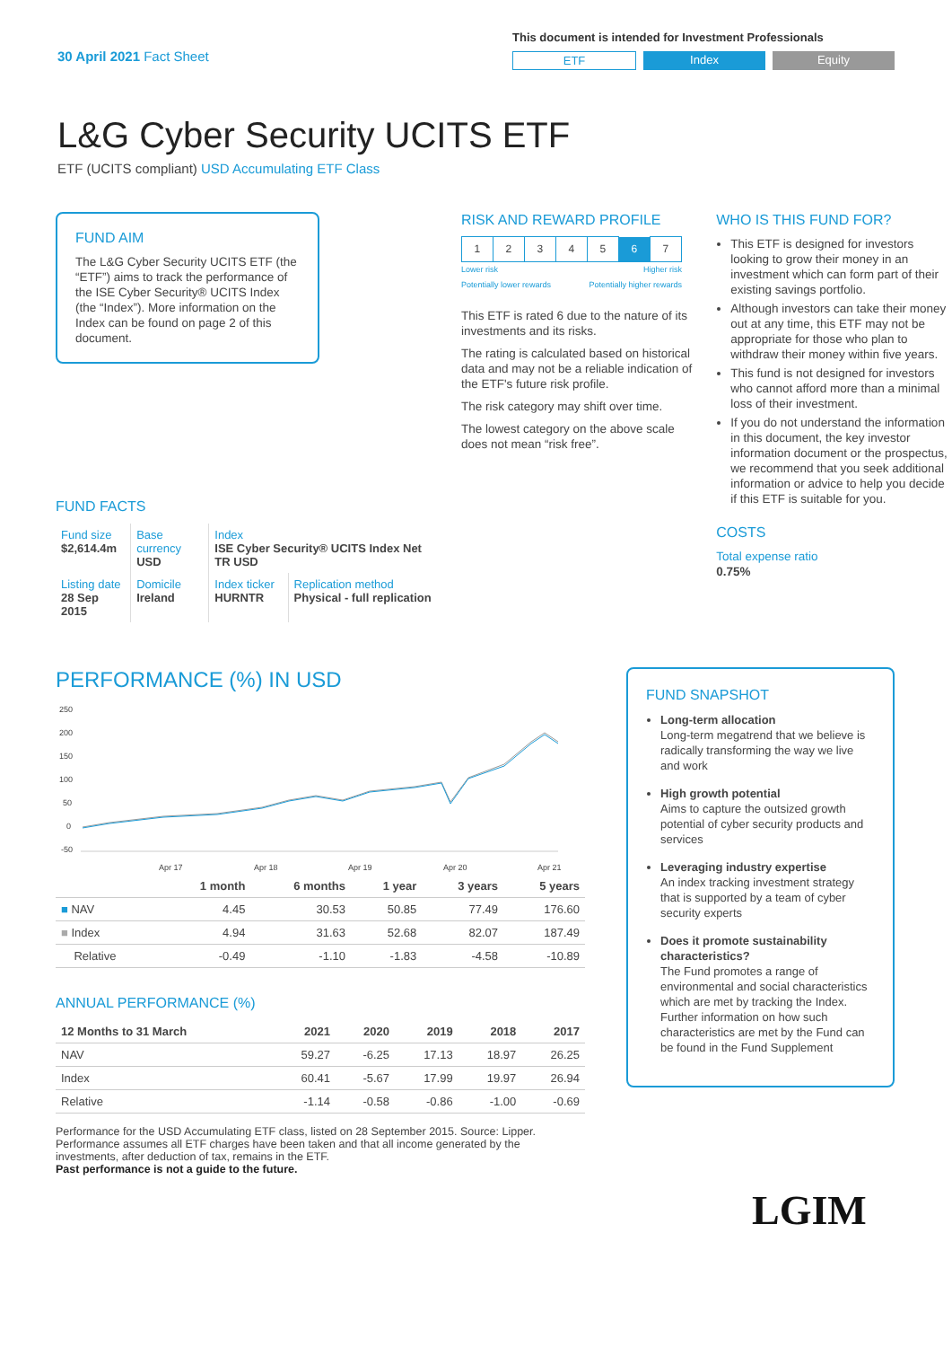30 April 2021 Fact Sheet
This document is intended for Investment Professionals
ETF Index Equity
L&G Cyber Security UCITS ETF
ETF (UCITS compliant) USD Accumulating ETF Class
FUND AIM
The L&G Cyber Security UCITS ETF (the “ETF”) aims to track the performance of the ISE Cyber Security® UCITS Index (the “Index”). More information on the Index can be found on page 2 of this document.
FUND FACTS
| Fund size $2,614.4m | Base currency USD | Index ISE Cyber Security® UCITS Index Net TR USD | |
| Listing date 28 Sep 2015 | Domicile Ireland | Index ticker HURNTR | Replication method Physical - full replication |
RISK AND REWARD PROFILE
| 1 | 2 | 3 | 4 | 5 | 6 | 7 |
Lower risk
Potentially lower rewards Higher risk
Potentially higher rewards
This ETF is rated 6 due to the nature of its investments and its risks.
The rating is calculated based on historical data and may not be a reliable indication of the ETF's future risk profile.
The risk category may shift over time.
The lowest category on the above scale does not mean “risk free”.
WHO IS THIS FUND FOR?
This ETF is designed for investors looking to grow their money in an investment which can form part of their existing savings portfolio.
Although investors can take their money out at any time, this ETF may not be appropriate for those who plan to withdraw their money within five years.
This fund is not designed for investors who cannot afford more than a minimal loss of their investment.
If you do not understand the information in this document, the key investor information document or the prospectus, we recommend that you seek additional information or advice to help you decide if this ETF is suitable for you.
COSTS
Total expense ratio
0.75%
PERFORMANCE (%) IN USD
250
200
150
100
50
0
-50
Apr 17
Apr 18
Apr 19
Apr 20
Apr 21
| | 1 month | 6 months | 1 year | 3 years | 5 years |
| --- | --- | --- | --- | --- | --- |
| ■ NAV | 4.45 | 30.53 | 50.85 | 77.49 | 176.60 |
| ■ Index | 4.94 | 31.63 | 52.68 | 82.07 | 187.49 |
| Relative | -0.49 | -1.10 | -1.83 | -4.58 | -10.89 |
ANNUAL PERFORMANCE (%)
| 12 Months to 31 March | 2021 | 2020 | 2019 | 2018 | 2017 |
| --- | --- | --- | --- | --- | --- |
| NAV | 59.27 | -6.25 | 17.13 | 18.97 | 26.25 |
| Index | 60.41 | -5.67 | 17.99 | 19.97 | 26.94 |
| Relative | -1.14 | -0.58 | -0.86 | -1.00 | -0.69 |
Performance for the USD Accumulating ETF class, listed on 28 September 2015. Source: Lipper. Performance assumes all ETF charges have been taken and that all income generated by the investments, after deduction of tax, remains in the ETF.
Past performance is not a guide to the future.
FUND SNAPSHOT
Long-term allocation
Long-term megatrend that we believe is radically transforming the way we live and work
High growth potential
Aims to capture the outsized growth potential of cyber security products and services
Leveraging industry expertise
An index tracking investment strategy that is supported by a team of cyber security experts
Does it promote sustainability characteristics?
The Fund promotes a range of environmental and social characteristics which are met by tracking the Index. Further information on how such characteristics are met by the Fund can be found in the Fund Supplement
LGIM